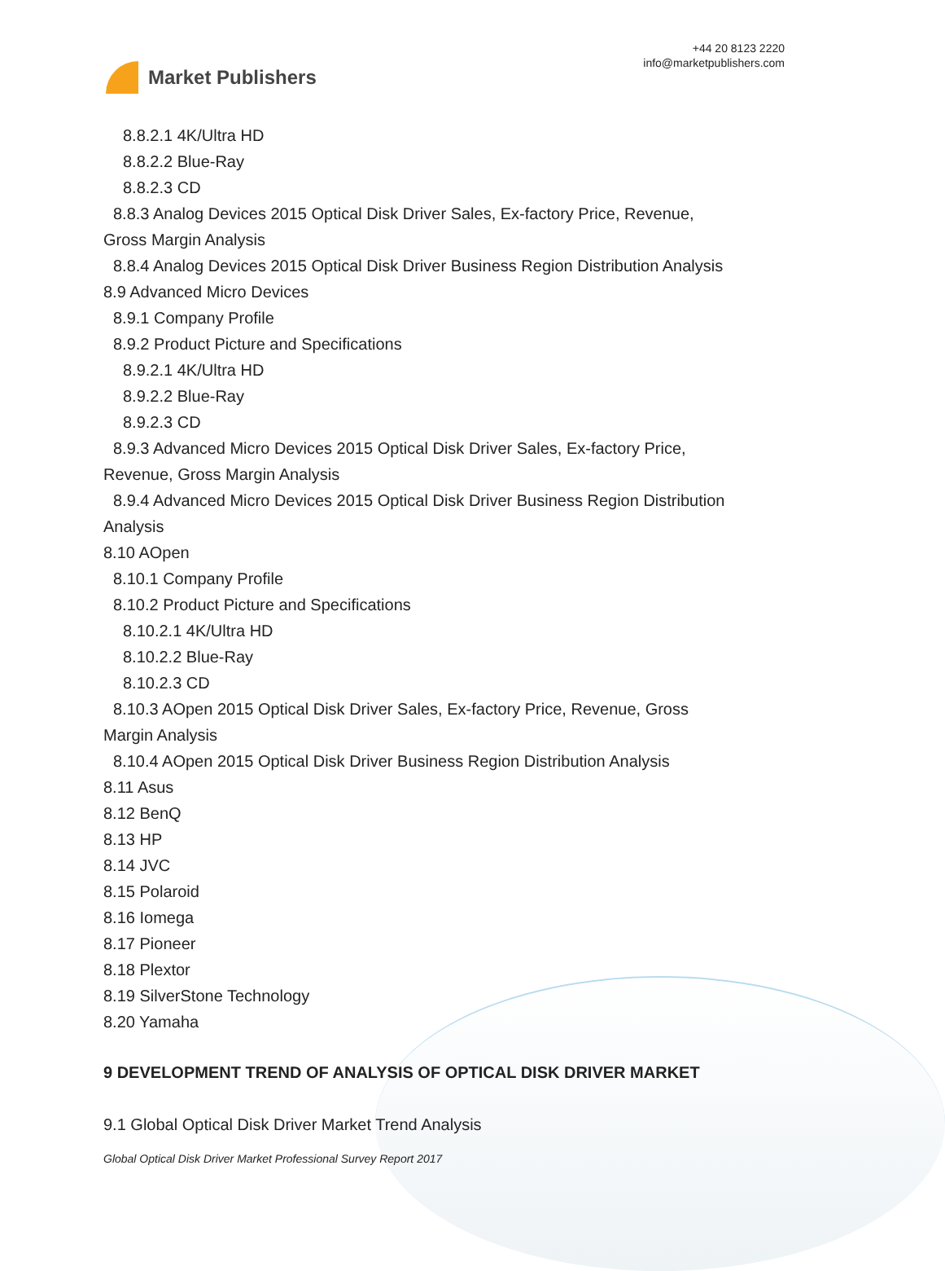Market Publishers
+44 20 8123 2220
info@marketpublishers.com
8.8.2.1 4K/Ultra HD
8.8.2.2 Blue-Ray
8.8.2.3 CD
8.8.3 Analog Devices 2015 Optical Disk Driver Sales, Ex-factory Price, Revenue,
Gross Margin Analysis
8.8.4 Analog Devices 2015 Optical Disk Driver Business Region Distribution Analysis
8.9 Advanced Micro Devices
8.9.1 Company Profile
8.9.2 Product Picture and Specifications
8.9.2.1 4K/Ultra HD
8.9.2.2 Blue-Ray
8.9.2.3 CD
8.9.3 Advanced Micro Devices 2015 Optical Disk Driver Sales, Ex-factory Price,
Revenue, Gross Margin Analysis
8.9.4 Advanced Micro Devices 2015 Optical Disk Driver Business Region Distribution
Analysis
8.10 AOpen
8.10.1 Company Profile
8.10.2 Product Picture and Specifications
8.10.2.1 4K/Ultra HD
8.10.2.2 Blue-Ray
8.10.2.3 CD
8.10.3 AOpen 2015 Optical Disk Driver Sales, Ex-factory Price, Revenue, Gross
Margin Analysis
8.10.4 AOpen 2015 Optical Disk Driver Business Region Distribution Analysis
8.11 Asus
8.12 BenQ
8.13 HP
8.14 JVC
8.15 Polaroid
8.16 Iomega
8.17 Pioneer
8.18 Plextor
8.19 SilverStone Technology
8.20 Yamaha
9 DEVELOPMENT TREND OF ANALYSIS OF OPTICAL DISK DRIVER MARKET
9.1 Global Optical Disk Driver Market Trend Analysis
Global Optical Disk Driver Market Professional Survey Report 2017